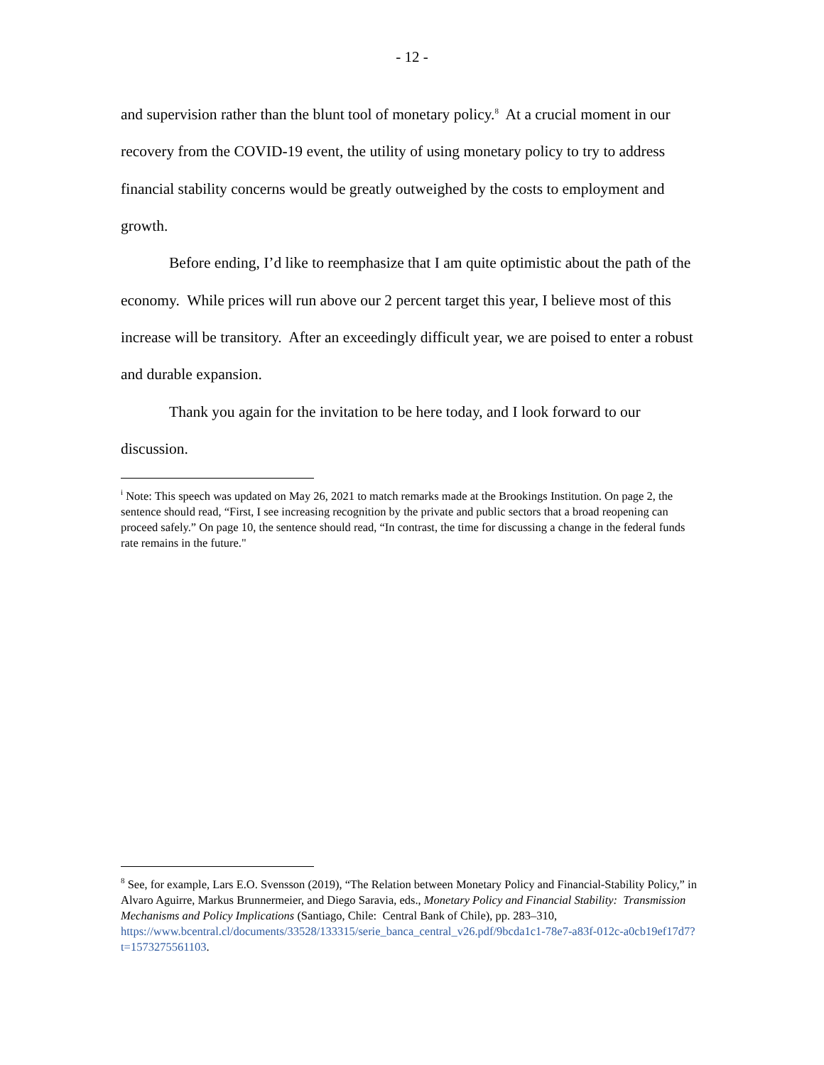- 12 -
and supervision rather than the blunt tool of monetary policy.<sup>8</sup> At a crucial moment in our recovery from the COVID-19 event, the utility of using monetary policy to try to address financial stability concerns would be greatly outweighed by the costs to employment and growth.
Before ending, I’d like to reemphasize that I am quite optimistic about the path of the economy. While prices will run above our 2 percent target this year, I believe most of this increase will be transitory. After an exceedingly difficult year, we are poised to enter a robust and durable expansion.
Thank you again for the invitation to be here today, and I look forward to our discussion.
<sup>i</sup> Note: This speech was updated on May 26, 2021 to match remarks made at the Brookings Institution. On page 2, the sentence should read, “First, I see increasing recognition by the private and public sectors that a broad reopening can proceed safely.” On page 10, the sentence should read, “In contrast, the time for discussing a change in the federal funds rate remains in the future."
<sup>8</sup> See, for example, Lars E.O. Svensson (2019), “The Relation between Monetary Policy and Financial-Stability Policy,” in Alvaro Aguirre, Markus Brunnermeier, and Diego Saravia, eds., Monetary Policy and Financial Stability: Transmission Mechanisms and Policy Implications (Santiago, Chile: Central Bank of Chile), pp. 283–310,
https://www.bcentral.cl/documents/33528/133315/serie_banca_central_v26.pdf/9bcda1c1-78e7-a83f-012c-a0cb19ef17d7?t=1573275561103.